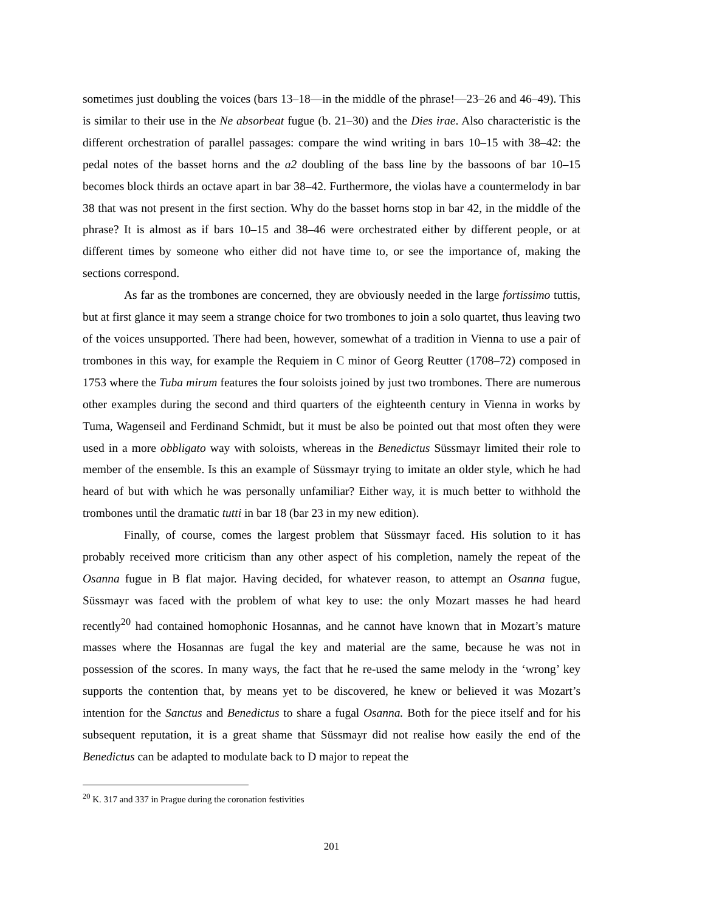sometimes just doubling the voices (bars 13–18—in the middle of the phrase!—23–26 and 46–49). This is similar to their use in the Ne absorbeat fugue (b. 21–30) and the Dies irae. Also characteristic is the different orchestration of parallel passages: compare the wind writing in bars 10–15 with 38–42: the pedal notes of the basset horns and the a2 doubling of the bass line by the bassoons of bar 10–15 becomes block thirds an octave apart in bar 38–42. Furthermore, the violas have a countermelody in bar 38 that was not present in the first section. Why do the basset horns stop in bar 42, in the middle of the phrase? It is almost as if bars 10–15 and 38–46 were orchestrated either by different people, or at different times by someone who either did not have time to, or see the importance of, making the sections correspond.
As far as the trombones are concerned, they are obviously needed in the large fortissimo tuttis, but at first glance it may seem a strange choice for two trombones to join a solo quartet, thus leaving two of the voices unsupported. There had been, however, somewhat of a tradition in Vienna to use a pair of trombones in this way, for example the Requiem in C minor of Georg Reutter (1708–72) composed in 1753 where the Tuba mirum features the four soloists joined by just two trombones. There are numerous other examples during the second and third quarters of the eighteenth century in Vienna in works by Tuma, Wagenseil and Ferdinand Schmidt, but it must be also be pointed out that most often they were used in a more obbligato way with soloists, whereas in the Benedictus Süssmayr limited their role to member of the ensemble. Is this an example of Süssmayr trying to imitate an older style, which he had heard of but with which he was personally unfamiliar? Either way, it is much better to withhold the trombones until the dramatic tutti in bar 18 (bar 23 in my new edition).
Finally, of course, comes the largest problem that Süssmayr faced. His solution to it has probably received more criticism than any other aspect of his completion, namely the repeat of the Osanna fugue in B flat major. Having decided, for whatever reason, to attempt an Osanna fugue, Süssmayr was faced with the problem of what key to use: the only Mozart masses he had heard recently<sup>20</sup> had contained homophonic Hosannas, and he cannot have known that in Mozart’s mature masses where the Hosannas are fugal the key and material are the same, because he was not in possession of the scores. In many ways, the fact that he re-used the same melody in the ‘wrong’ key supports the contention that, by means yet to be discovered, he knew or believed it was Mozart’s intention for the Sanctus and Benedictus to share a fugal Osanna. Both for the piece itself and for his subsequent reputation, it is a great shame that Süssmayr did not realise how easily the end of the Benedictus can be adapted to modulate back to D major to repeat the
<sup>20</sup> K. 317 and 337 in Prague during the coronation festivities
201